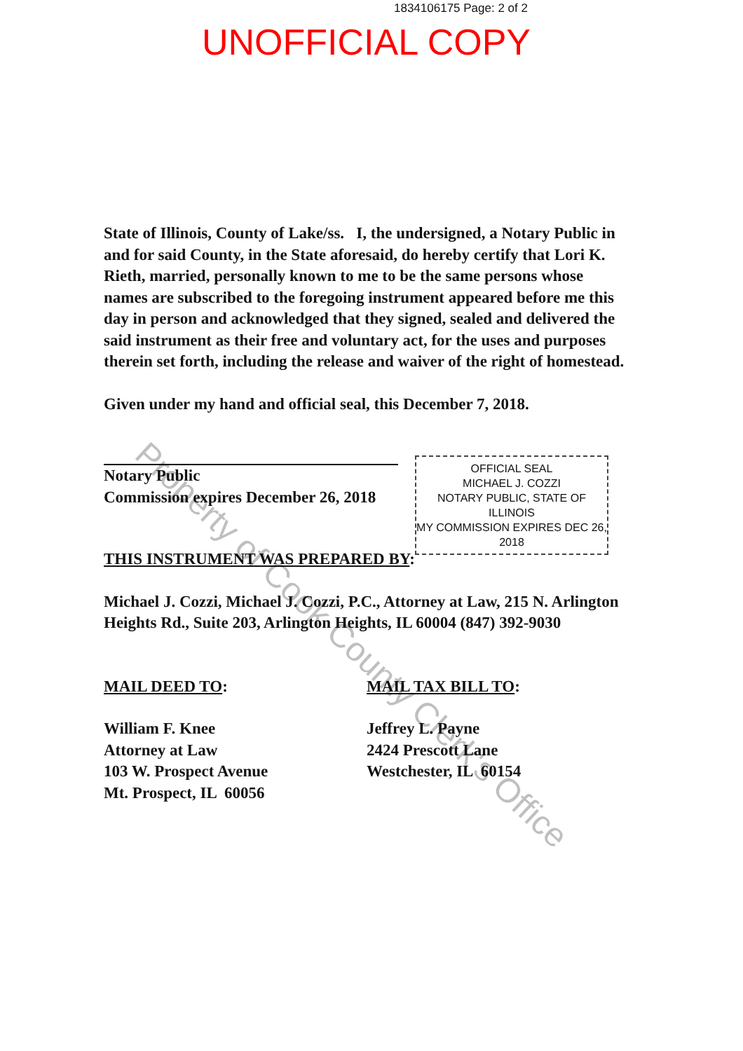1834106175 Page: 2 of 2
UNOFFICIAL COPY
State of Illinois, County of Lake/ss. I, the undersigned, a Notary Public in and for said County, in the State aforesaid, do hereby certify that Lori K. Rieth, married, personally known to me to be the same persons whose names are subscribed to the foregoing instrument appeared before me this day in person and acknowledged that they signed, sealed and delivered the said instrument as their free and voluntary act, for the uses and purposes therein set forth, including the release and waiver of the right of homestead.
Given under my hand and official seal, this December 7, 2018.
Notary Public
Commission expires December 26, 2018
THIS INSTRUMENT WAS PREPARED BY:
Michael J. Cozzi, Michael J. Cozzi, P.C., Attorney at Law, 215 N. Arlington Heights Rd., Suite 203, Arlington Heights, IL 60004 (847) 392-9030
MAIL DEED TO:
William F. Knee
Attorney at Law
103 W. Prospect Avenue
Mt. Prospect, IL 60056
MAIL TAX BILL TO:
Jeffrey L. Payne
2424 Prescott Lane
Westchester, IL 60154
OFFICIAL SEAL
MICHAEL J. COZZI
NOTARY PUBLIC, STATE OF ILLINOIS
MY COMMISSION EXPIRES DEC 26, 2018
Property of Cook County Clerk's Office